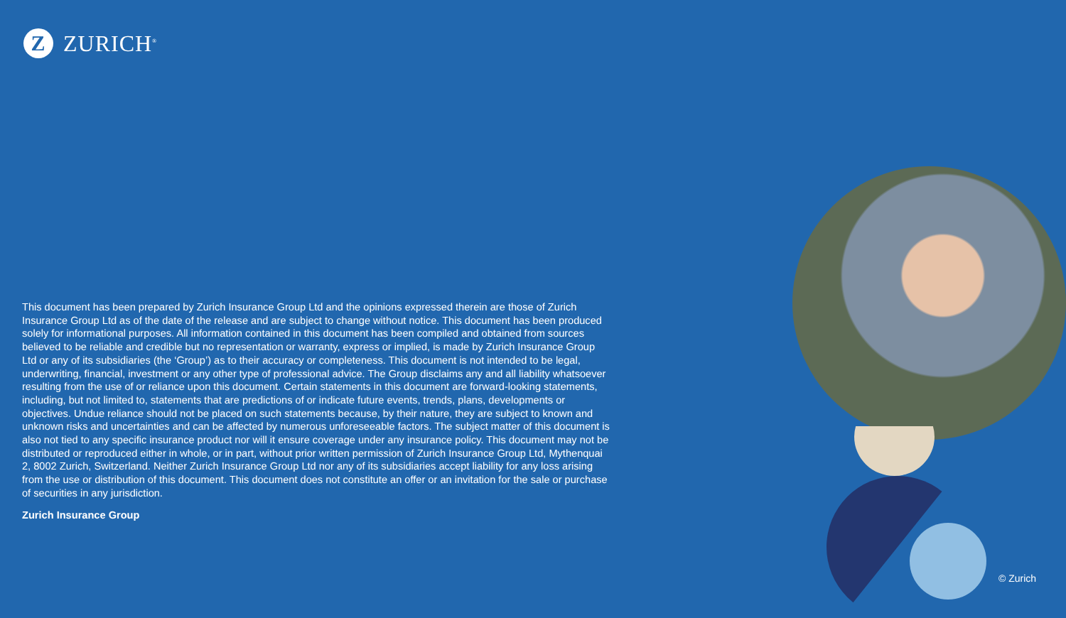Z
ZURICH<sup>®</sup>
This document has been prepared by Zurich Insurance Group Ltd and the opinions expressed therein are those of Zurich Insurance Group Ltd as of the date of the release and are subject to change without notice. This document has been produced solely for informational purposes. All information contained in this document has been compiled and obtained from sources believed to be reliable and credible but no representation or warranty, express or implied, is made by Zurich Insurance Group Ltd or any of its subsidiaries (the ‘Group’) as to their accuracy or completeness. This document is not intended to be legal, underwriting, financial, investment or any other type of professional advice. The Group disclaims any and all liability whatsoever resulting from the use of or reliance upon this document. Certain statements in this document are forward-looking statements, including, but not limited to, statements that are predictions of or indicate future events, trends, plans, developments or objectives. Undue reliance should not be placed on such statements because, by their nature, they are subject to known and unknown risks and uncertainties and can be affected by numerous unforeseeable factors. The subject matter of this document is also not tied to any specific insurance product nor will it ensure coverage under any insurance policy. This document may not be distributed or reproduced either in whole, or in part, without prior written permission of Zurich Insurance Group Ltd, Mythenquai 2, 8002 Zurich, Switzerland. Neither Zurich Insurance Group Ltd nor any of its subsidiaries accept liability for any loss arising from the use or distribution of this document. This document does not constitute an offer or an invitation for the sale or purchase of securities in any jurisdiction.
Zurich Insurance Group
© Zurich